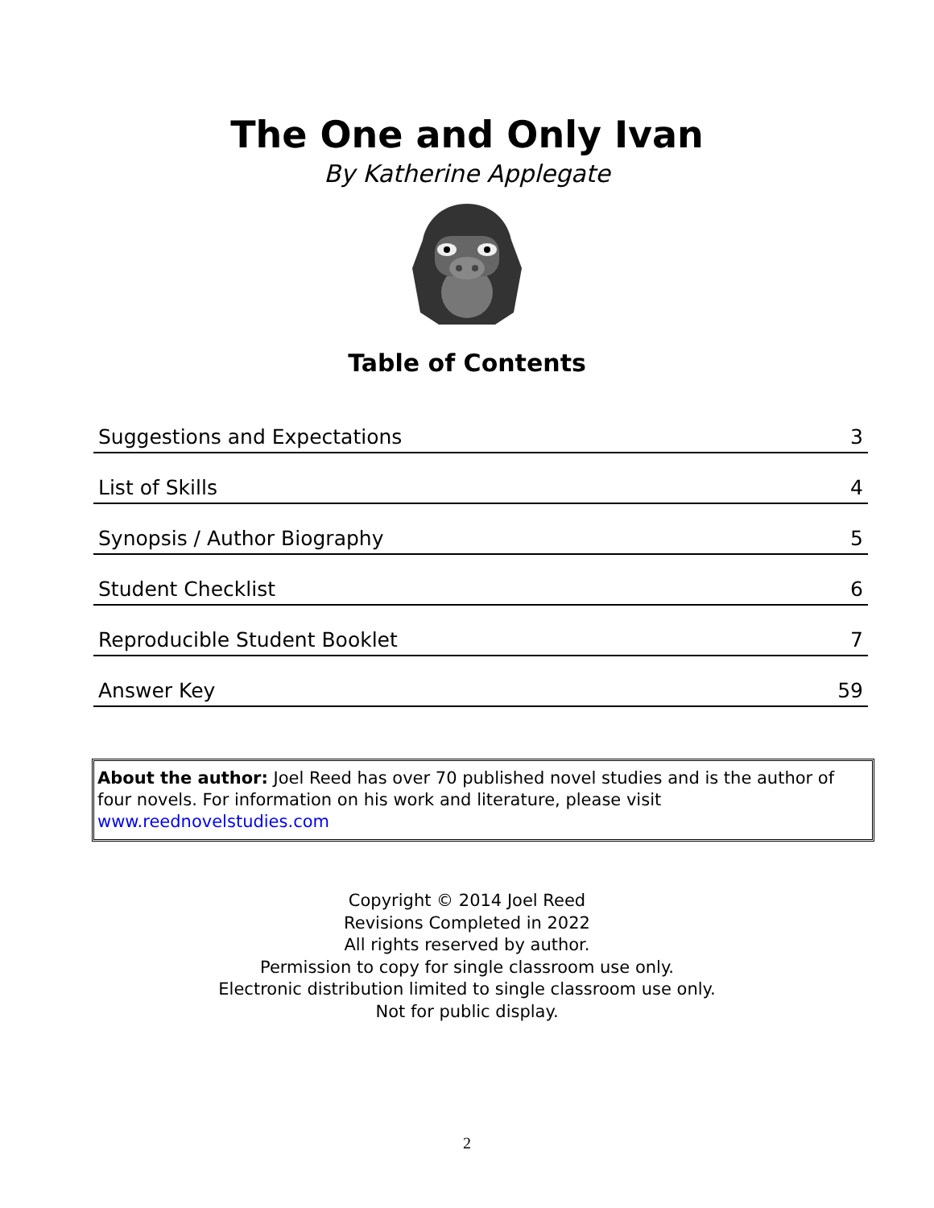The One and Only Ivan
By Katherine Applegate
Table of Contents
| Suggestions and Expectations | 3 |
| List of Skills | 4 |
| Synopsis / Author Biography | 5 |
| Student Checklist | 6 |
| Reproducible Student Booklet | 7 |
| Answer Key | 59 |
About the author: Joel Reed has over 70 published novel studies and is the author of four novels. For information on his work and literature, please visit www.reednovelstudies.com
Copyright © 2014 Joel Reed
Revisions Completed in 2022
All rights reserved by author.
Permission to copy for single classroom use only.
Electronic distribution limited to single classroom use only.
Not for public display.
2